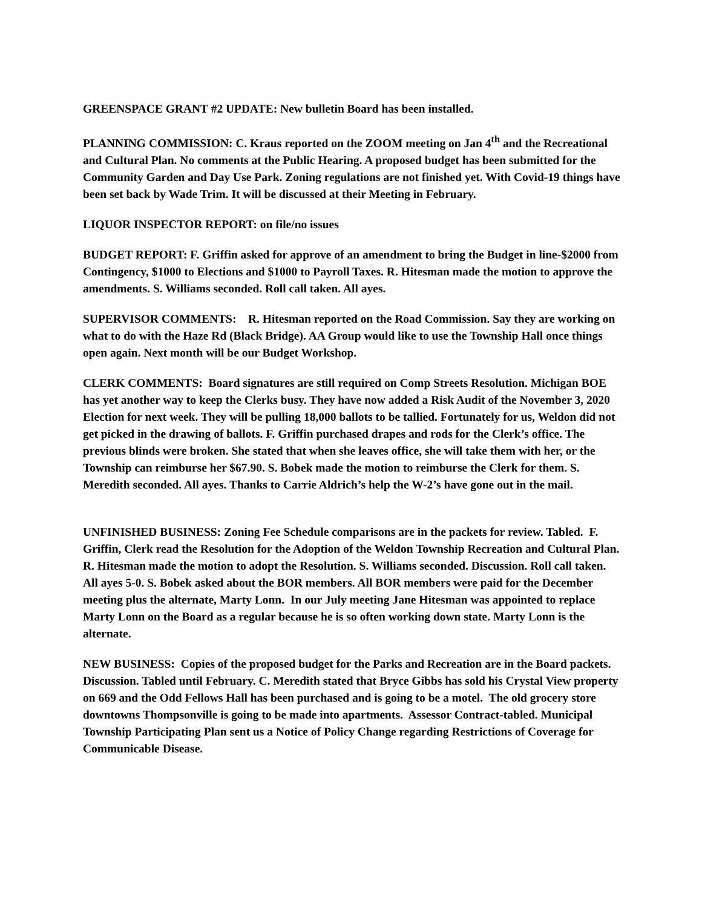GREENSPACE GRANT #2 UPDATE: New bulletin Board has been installed.
PLANNING COMMISSION: C. Kraus reported on the ZOOM meeting on Jan 4<sup>th</sup> and the Recreational and Cultural Plan. No comments at the Public Hearing. A proposed budget has been submitted for the Community Garden and Day Use Park. Zoning regulations are not finished yet. With Covid-19 things have been set back by Wade Trim. It will be discussed at their Meeting in February.
LIQUOR INSPECTOR REPORT: on file/no issues
BUDGET REPORT: F. Griffin asked for approve of an amendment to bring the Budget in line-$2000 from Contingency, $1000 to Elections and $1000 to Payroll Taxes. R. Hitesman made the motion to approve the amendments. S. Williams seconded. Roll call taken. All ayes.
SUPERVISOR COMMENTS: R. Hitesman reported on the Road Commission. Say they are working on what to do with the Haze Rd (Black Bridge). AA Group would like to use the Township Hall once things open again. Next month will be our Budget Workshop.
CLERK COMMENTS: Board signatures are still required on Comp Streets Resolution. Michigan BOE has yet another way to keep the Clerks busy. They have now added a Risk Audit of the November 3, 2020 Election for next week. They will be pulling 18,000 ballots to be tallied. Fortunately for us, Weldon did not get picked in the drawing of ballots. F. Griffin purchased drapes and rods for the Clerk’s office. The previous blinds were broken. She stated that when she leaves office, she will take them with her, or the Township can reimburse her $67.90. S. Bobek made the motion to reimburse the Clerk for them. S. Meredith seconded. All ayes. Thanks to Carrie Aldrich’s help the W-2’s have gone out in the mail.
UNFINISHED BUSINESS: Zoning Fee Schedule comparisons are in the packets for review. Tabled. F. Griffin, Clerk read the Resolution for the Adoption of the Weldon Township Recreation and Cultural Plan. R. Hitesman made the motion to adopt the Resolution. S. Williams seconded. Discussion. Roll call taken. All ayes 5-0. S. Bobek asked about the BOR members. All BOR members were paid for the December meeting plus the alternate, Marty Lonn. In our July meeting Jane Hitesman was appointed to replace Marty Lonn on the Board as a regular because he is so often working down state. Marty Lonn is the alternate.
NEW BUSINESS: Copies of the proposed budget for the Parks and Recreation are in the Board packets. Discussion. Tabled until February. C. Meredith stated that Bryce Gibbs has sold his Crystal View property on 669 and the Odd Fellows Hall has been purchased and is going to be a motel. The old grocery store downtowns Thompsonville is going to be made into apartments. Assessor Contract-tabled. Municipal Township Participating Plan sent us a Notice of Policy Change regarding Restrictions of Coverage for Communicable Disease.